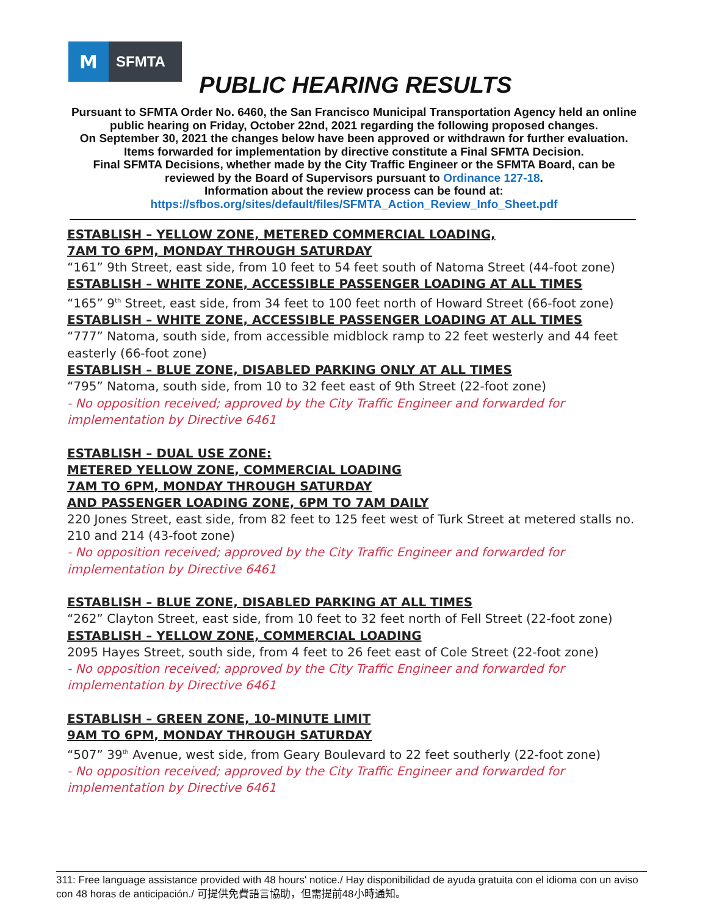M
SFMTA
PUBLIC HEARING RESULTS
Pursuant to SFMTA Order No. 6460, the San Francisco Municipal Transportation Agency held an online public hearing on Friday, October 22nd, 2021 regarding the following proposed changes.
On September 30, 2021 the changes below have been approved or withdrawn for further evaluation.
Items forwarded for implementation by directive constitute a Final SFMTA Decision.
Final SFMTA Decisions, whether made by the City Traffic Engineer or the SFMTA Board, can be reviewed by the Board of Supervisors pursuant to Ordinance 127-18.
Information about the review process can be found at:
https://sfbos.org/sites/default/files/SFMTA_Action_Review_Info_Sheet.pdf
ESTABLISH – YELLOW ZONE, METERED COMMERCIAL LOADING,
7AM TO 6PM, MONDAY THROUGH SATURDAY
“161” 9th Street, east side, from 10 feet to 54 feet south of Natoma Street (44-foot zone)
ESTABLISH – WHITE ZONE, ACCESSIBLE PASSENGER LOADING AT ALL TIMES
“165” 9<sup>th</sup> Street, east side, from 34 feet to 100 feet north of Howard Street (66-foot zone)
ESTABLISH – WHITE ZONE, ACCESSIBLE PASSENGER LOADING AT ALL TIMES
“777” Natoma, south side, from accessible midblock ramp to 22 feet westerly and 44 feet easterly (66-foot zone)
ESTABLISH – BLUE ZONE, DISABLED PARKING ONLY AT ALL TIMES
“795” Natoma, south side, from 10 to 32 feet east of 9th Street (22-foot zone)
- No opposition received; approved by the City Traffic Engineer and forwarded for implementation by Directive 6461
ESTABLISH – DUAL USE ZONE:
METERED YELLOW ZONE, COMMERCIAL LOADING
7AM TO 6PM, MONDAY THROUGH SATURDAY
AND PASSENGER LOADING ZONE, 6PM TO 7AM DAILY
220 Jones Street, east side, from 82 feet to 125 feet west of Turk Street at metered stalls no. 210 and 214 (43-foot zone)
- No opposition received; approved by the City Traffic Engineer and forwarded for implementation by Directive 6461
ESTABLISH – BLUE ZONE, DISABLED PARKING AT ALL TIMES
“262” Clayton Street, east side, from 10 feet to 32 feet north of Fell Street (22-foot zone)
ESTABLISH – YELLOW ZONE, COMMERCIAL LOADING
2095 Hayes Street, south side, from 4 feet to 26 feet east of Cole Street (22-foot zone)
- No opposition received; approved by the City Traffic Engineer and forwarded for implementation by Directive 6461
ESTABLISH – GREEN ZONE, 10-MINUTE LIMIT
9AM TO 6PM, MONDAY THROUGH SATURDAY
“507” 39<sup>th</sup> Avenue, west side, from Geary Boulevard to 22 feet southerly (22-foot zone)
- No opposition received; approved by the City Traffic Engineer and forwarded for implementation by Directive 6461
311: Free language assistance provided with 48 hours' notice./ Hay disponibilidad de ayuda gratuita con el idioma con un aviso con 48 horas de anticipación./ 可提供免費語言協助，但需提前48小時通知。